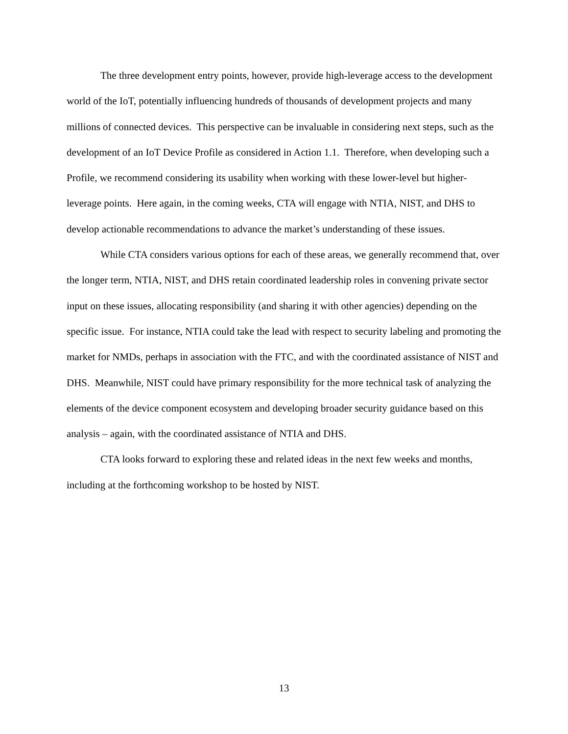The three development entry points, however, provide high-leverage access to the development world of the IoT, potentially influencing hundreds of thousands of development projects and many millions of connected devices. This perspective can be invaluable in considering next steps, such as the development of an IoT Device Profile as considered in Action 1.1. Therefore, when developing such a Profile, we recommend considering its usability when working with these lower-level but higher-leverage points. Here again, in the coming weeks, CTA will engage with NTIA, NIST, and DHS to develop actionable recommendations to advance the market’s understanding of these issues.
While CTA considers various options for each of these areas, we generally recommend that, over the longer term, NTIA, NIST, and DHS retain coordinated leadership roles in convening private sector input on these issues, allocating responsibility (and sharing it with other agencies) depending on the specific issue. For instance, NTIA could take the lead with respect to security labeling and promoting the market for NMDs, perhaps in association with the FTC, and with the coordinated assistance of NIST and DHS. Meanwhile, NIST could have primary responsibility for the more technical task of analyzing the elements of the device component ecosystem and developing broader security guidance based on this analysis – again, with the coordinated assistance of NTIA and DHS.
CTA looks forward to exploring these and related ideas in the next few weeks and months, including at the forthcoming workshop to be hosted by NIST.
13